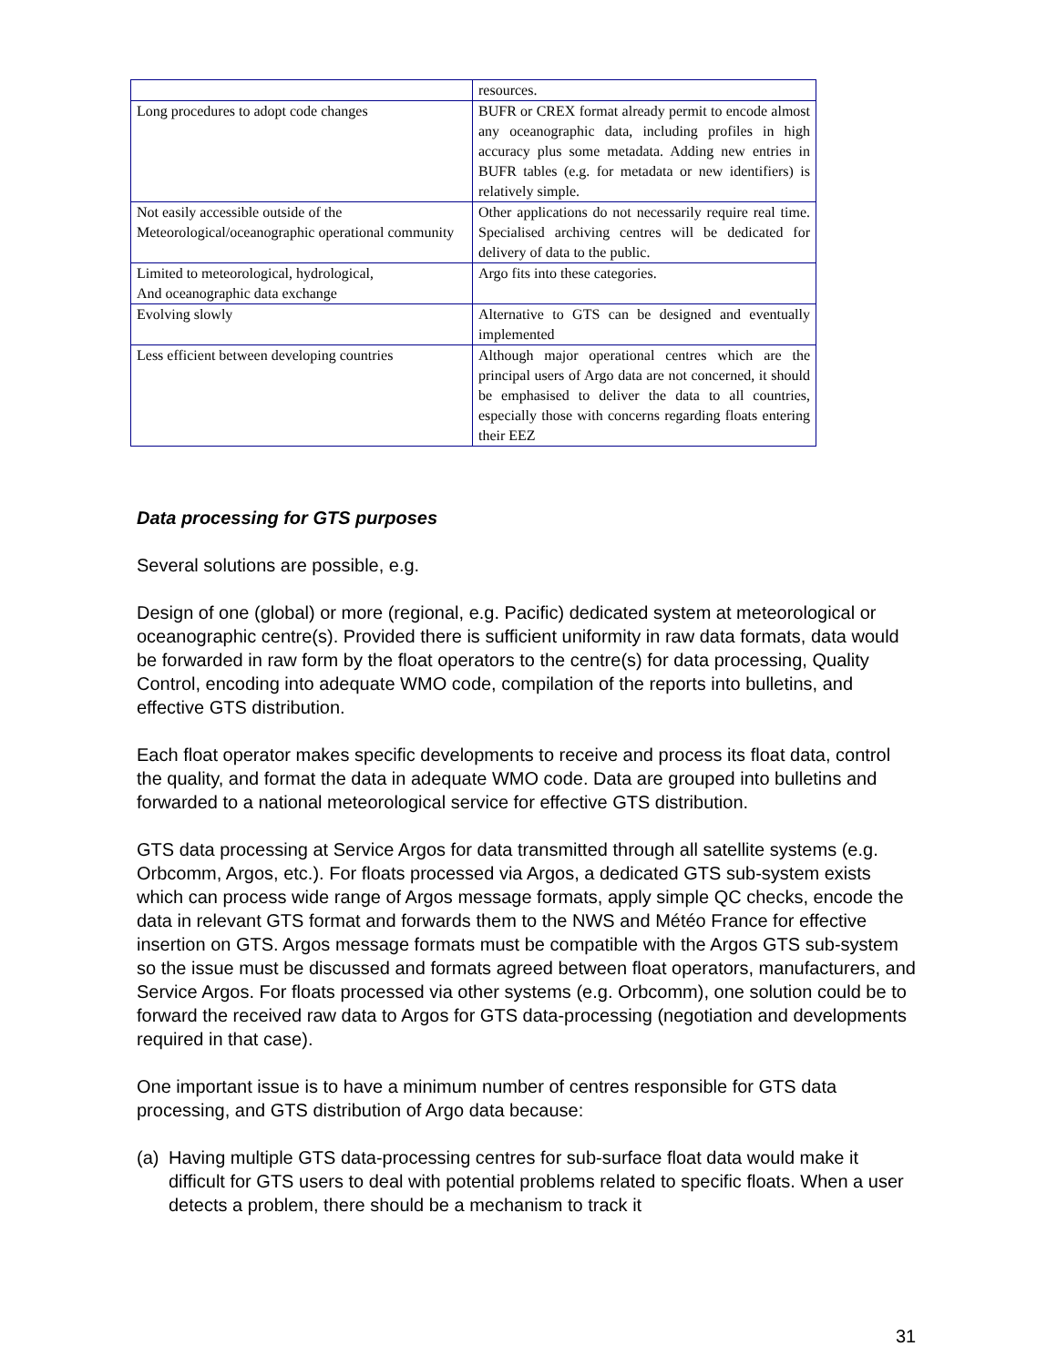| | resources. |
| Long procedures to adopt code changes | BUFR or CREX format already permit to encode almost any oceanographic data, including profiles in high accuracy plus some metadata. Adding new entries in BUFR tables (e.g. for metadata or new identifiers) is relatively simple. |
| Not easily accessible outside of the Meteorological/oceanographic operational community | Other applications do not necessarily require real time. Specialised archiving centres will be dedicated for delivery of data to the public. |
| Limited to meteorological, hydrological, And oceanographic data exchange | Argo fits into these categories. |
| Evolving slowly | Alternative to GTS can be designed and eventually implemented |
| Less efficient between developing countries | Although major operational centres which are the principal users of Argo data are not concerned, it should be emphasised to deliver the data to all countries, especially those with concerns regarding floats entering their EEZ |
Data processing for GTS purposes
Several solutions are possible, e.g.
Design of one (global) or more (regional, e.g. Pacific) dedicated system at meteorological or oceanographic centre(s). Provided there is sufficient uniformity in raw data formats, data would be forwarded in raw form by the float operators to the centre(s) for data processing, Quality Control, encoding into adequate WMO code, compilation of the reports into bulletins, and effective GTS distribution.
Each float operator makes specific developments to receive and process its float data, control the quality, and format the data in adequate WMO code. Data are grouped into bulletins and forwarded to a national meteorological service for effective GTS distribution.
GTS data processing at Service Argos for data transmitted through all satellite systems (e.g. Orbcomm, Argos, etc.). For floats processed via Argos, a dedicated GTS sub-system exists which can process wide range of Argos message formats, apply simple QC checks, encode the data in relevant GTS format and forwards them to the NWS and Météo France for effective insertion on GTS. Argos message formats must be compatible with the Argos GTS sub-system so the issue must be discussed and formats agreed between float operators, manufacturers, and Service Argos. For floats processed via other systems (e.g. Orbcomm), one solution could be to forward the received raw data to Argos for GTS data-processing (negotiation and developments required in that case).
One important issue is to have a minimum number of centres responsible for GTS data processing, and GTS distribution of Argo data because:
(a) Having multiple GTS data-processing centres for sub-surface float data would make it difficult for GTS users to deal with potential problems related to specific floats. When a user detects a problem, there should be a mechanism to track it
31